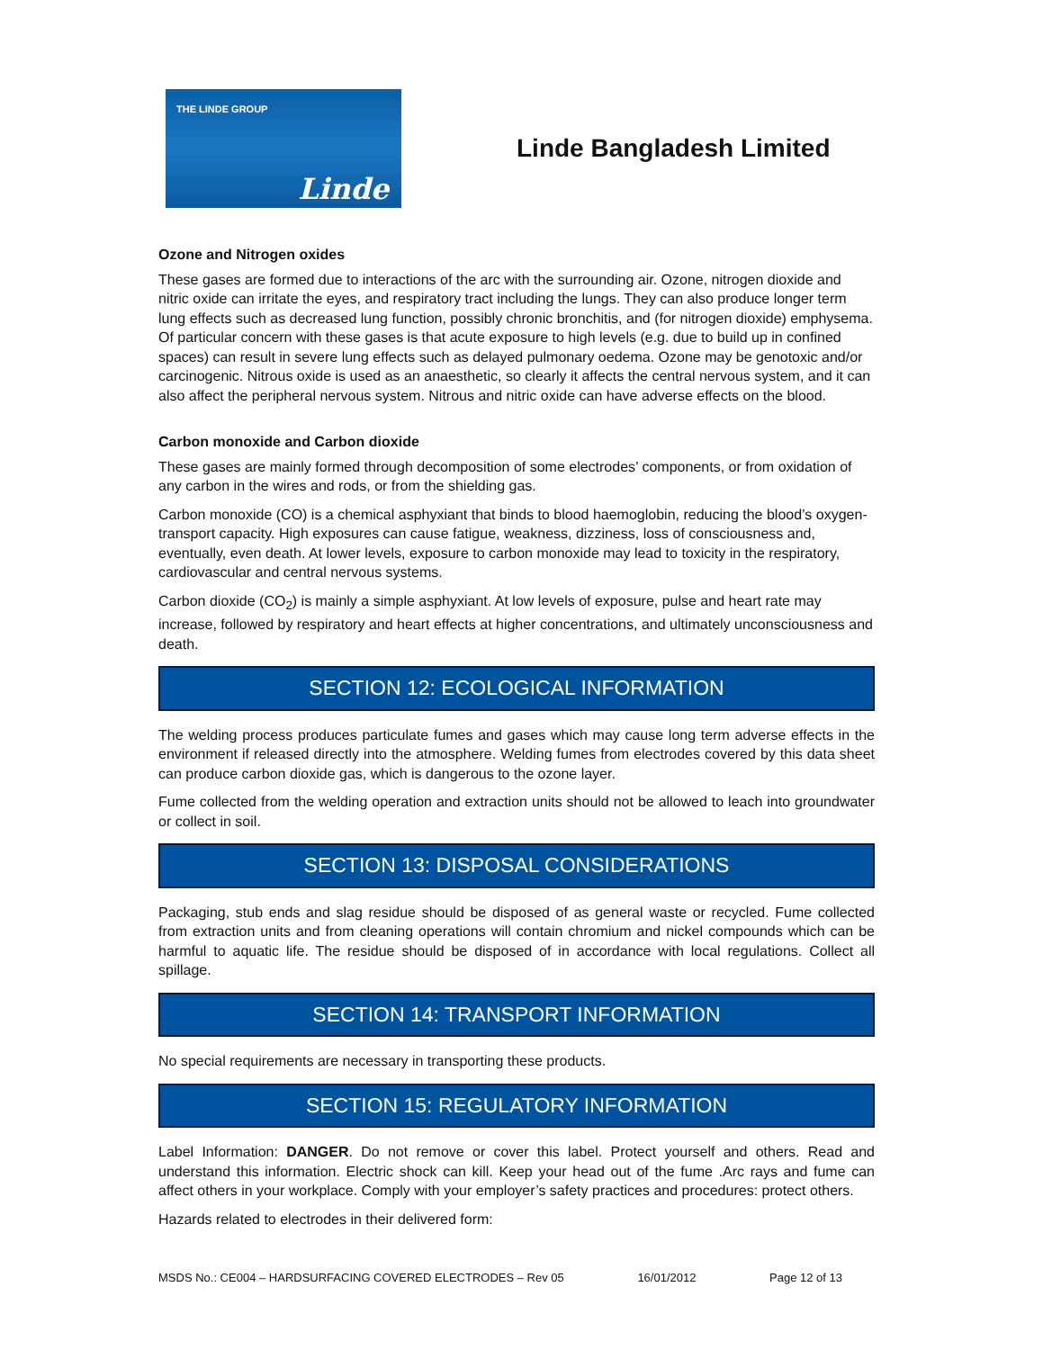THE LINDE GROUP
Linde
Linde Bangladesh Limited
Ozone and Nitrogen oxides
These gases are formed due to interactions of the arc with the surrounding air. Ozone, nitrogen dioxide and nitric oxide can irritate the eyes, and respiratory tract including the lungs. They can also produce longer term lung effects such as decreased lung function, possibly chronic bronchitis, and (for nitrogen dioxide) emphysema. Of particular concern with these gases is that acute exposure to high levels (e.g. due to build up in confined spaces) can result in severe lung effects such as delayed pulmonary oedema. Ozone may be genotoxic and/or carcinogenic. Nitrous oxide is used as an anaesthetic, so clearly it affects the central nervous system, and it can also affect the peripheral nervous system. Nitrous and nitric oxide can have adverse effects on the blood.
Carbon monoxide and Carbon dioxide
These gases are mainly formed through decomposition of some electrodes’ components, or from oxidation of any carbon in the wires and rods, or from the shielding gas.
Carbon monoxide (CO) is a chemical asphyxiant that binds to blood haemoglobin, reducing the blood’s oxygen-transport capacity. High exposures can cause fatigue, weakness, dizziness, loss of consciousness and, eventually, even death. At lower levels, exposure to carbon monoxide may lead to toxicity in the respiratory, cardiovascular and central nervous systems.
Carbon dioxide (CO<sub>2</sub>) is mainly a simple asphyxiant. At low levels of exposure, pulse and heart rate may increase, followed by respiratory and heart effects at higher concentrations, and ultimately unconsciousness and death.
SECTION 12: ECOLOGICAL INFORMATION
The welding process produces particulate fumes and gases which may cause long term adverse effects in the environment if released directly into the atmosphere. Welding fumes from electrodes covered by this data sheet can produce carbon dioxide gas, which is dangerous to the ozone layer.
Fume collected from the welding operation and extraction units should not be allowed to leach into groundwater or collect in soil.
SECTION 13: DISPOSAL CONSIDERATIONS
Packaging, stub ends and slag residue should be disposed of as general waste or recycled. Fume collected from extraction units and from cleaning operations will contain chromium and nickel compounds which can be harmful to aquatic life. The residue should be disposed of in accordance with local regulations. Collect all spillage.
SECTION 14: TRANSPORT INFORMATION
No special requirements are necessary in transporting these products.
SECTION 15: REGULATORY INFORMATION
Label Information: DANGER. Do not remove or cover this label. Protect yourself and others. Read and understand this information. Electric shock can kill. Keep your head out of the fume .Arc rays and fume can affect others in your workplace. Comply with your employer’s safety practices and procedures: protect others.
Hazards related to electrodes in their delivered form:
MSDS No.: CE004 – HARDSURFACING COVERED ELECTRODES – Rev 05 16/01/2012 Page 12 of 13